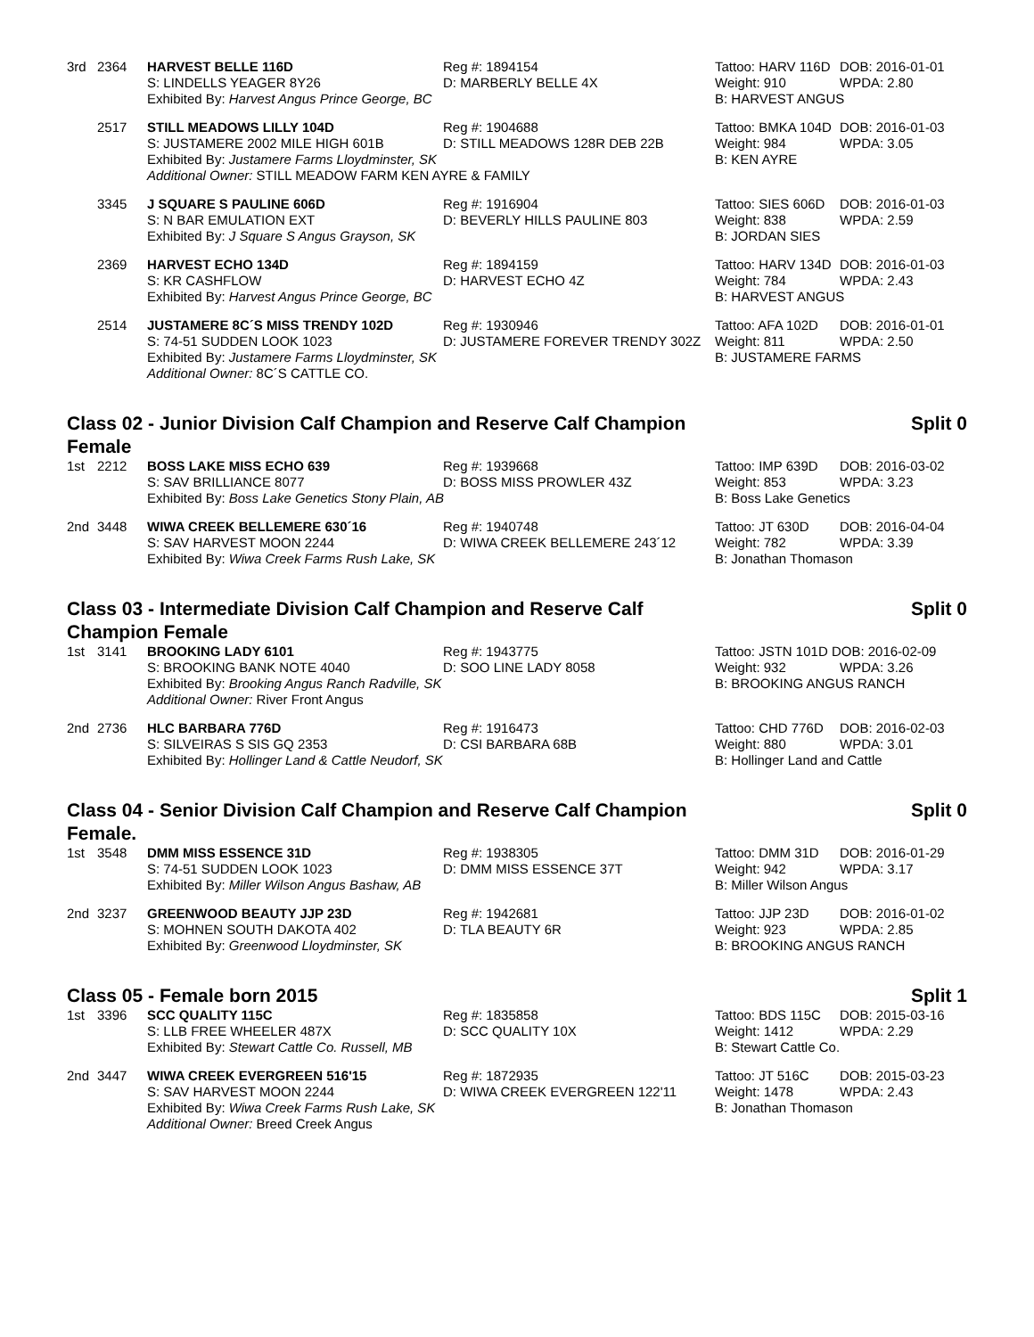| 3rd | 2364 | HARVEST BELLE 116D | Reg #: 1894154 | Tattoo: HARV 116D | DOB: 2016-01-01 |
| | | S: LINDELLS YEAGER 8Y26 | D: MARBERLY BELLE 4X | Weight: 910 | WPDA: 2.80 |
| | | Exhibited By: Harvest Angus Prince George, BC | | B: HARVEST ANGUS | |
| | 2517 | STILL MEADOWS LILLY 104D | Reg #: 1904688 | Tattoo: BMKA 104D | DOB: 2016-01-03 |
| | | S: JUSTAMERE 2002 MILE HIGH 601B | D: STILL MEADOWS 128R DEB 22B | Weight: 984 | WPDA: 3.05 |
| | | Exhibited By: Justamere Farms Lloydminster, SK | | B: KEN AYRE | |
| | | Additional Owner: STILL MEADOW FARM KEN AYRE & FAMILY | | | |
| | 3345 | J SQUARE S PAULINE 606D | Reg #: 1916904 | Tattoo: SIES 606D | DOB: 2016-01-03 |
| | | S: N BAR EMULATION EXT | D: BEVERLY HILLS PAULINE 803 | Weight: 838 | WPDA: 2.59 |
| | | Exhibited By: J Square S Angus Grayson, SK | | B: JORDAN SIES | |
| | 2369 | HARVEST ECHO 134D | Reg #: 1894159 | Tattoo: HARV 134D | DOB: 2016-01-03 |
| | | S: KR CASHFLOW | D: HARVEST ECHO 4Z | Weight: 784 | WPDA: 2.43 |
| | | Exhibited By: Harvest Angus Prince George, BC | | B: HARVEST ANGUS | |
| | 2514 | JUSTAMERE 8C´S MISS TRENDY 102D | Reg #: 1930946 | Tattoo: AFA 102D | DOB: 2016-01-01 |
| | | S: 74-51 SUDDEN LOOK 1023 | D: JUSTAMERE FOREVER TRENDY 302Z | Weight: 811 | WPDA: 2.50 |
| | | Exhibited By: Justamere Farms Lloydminster, SK | | B: JUSTAMERE FARMS | |
| | | Additional Owner: 8C´S CATTLE CO. | | | |
Class 02 - Junior Division Calf Champion and Reserve Calf Champion Female Split 0
| 1st | 2212 | BOSS LAKE MISS ECHO 639 | Reg #: 1939668 | Tattoo: IMP 639D | DOB: 2016-03-02 |
| | | S: SAV BRILLIANCE 8077 | D: BOSS MISS PROWLER 43Z | Weight: 853 | WPDA: 3.23 |
| | | Exhibited By: Boss Lake Genetics Stony Plain, AB | | B: Boss Lake Genetics | |
| 2nd | 3448 | WIWA CREEK BELLEMERE 630´16 | Reg #: 1940748 | Tattoo: JT 630D | DOB: 2016-04-04 |
| | | S: SAV HARVEST MOON 2244 | D: WIWA CREEK BELLEMERE 243´12 | Weight: 782 | WPDA: 3.39 |
| | | Exhibited By: Wiwa Creek Farms Rush Lake, SK | | B: Jonathan Thomason | |
Class 03 - Intermediate Division Calf Champion and Reserve Calf Champion Female Split 0
| 1st | 3141 | BROOKING LADY 6101 | Reg #: 1943775 | Tattoo: JSTN 101D DOB: 2016-02-09 | |
| | | S: BROOKING BANK NOTE 4040 | D: SOO LINE LADY 8058 | Weight: 932 | WPDA: 3.26 |
| | | Exhibited By: Brooking Angus Ranch Radville, SK | | B: BROOKING ANGUS RANCH | |
| | | Additional Owner: River Front Angus | | | |
| 2nd | 2736 | HLC BARBARA 776D | Reg #: 1916473 | Tattoo: CHD 776D | DOB: 2016-02-03 |
| | | S: SILVEIRAS S SIS GQ 2353 | D: CSI BARBARA 68B | Weight: 880 | WPDA: 3.01 |
| | | Exhibited By: Hollinger Land & Cattle Neudorf, SK | | B: Hollinger Land and Cattle | |
Class 04 - Senior Division Calf Champion and Reserve Calf Champion Female. Split 0
| 1st | 3548 | DMM MISS ESSENCE 31D | Reg #: 1938305 | Tattoo: DMM 31D | DOB: 2016-01-29 |
| | | S: 74-51 SUDDEN LOOK 1023 | D: DMM MISS ESSENCE 37T | Weight: 942 | WPDA: 3.17 |
| | | Exhibited By: Miller Wilson Angus Bashaw, AB | | B: Miller Wilson Angus | |
| 2nd | 3237 | GREENWOOD BEAUTY JJP 23D | Reg #: 1942681 | Tattoo: JJP 23D | DOB: 2016-01-02 |
| | | S: MOHNEN SOUTH DAKOTA 402 | D: TLA BEAUTY 6R | Weight: 923 | WPDA: 2.85 |
| | | Exhibited By: Greenwood Lloydminster, SK | | B: BROOKING ANGUS RANCH | |
Class 05 - Female born 2015 Split 1
| 1st | 3396 | SCC QUALITY 115C | Reg #: 1835858 | Tattoo: BDS 115C | DOB: 2015-03-16 |
| | | S: LLB FREE WHEELER 487X | D: SCC QUALITY 10X | Weight: 1412 | WPDA: 2.29 |
| | | Exhibited By: Stewart Cattle Co. Russell, MB | | B: Stewart Cattle Co. | |
| 2nd | 3447 | WIWA CREEK EVERGREEN 516'15 | Reg #: 1872935 | Tattoo: JT 516C | DOB: 2015-03-23 |
| | | S: SAV HARVEST MOON 2244 | D: WIWA CREEK EVERGREEN 122'11 | Weight: 1478 | WPDA: 2.43 |
| | | Exhibited By: Wiwa Creek Farms Rush Lake, SK | | B: Jonathan Thomason | |
| | | Additional Owner: Breed Creek Angus | | | |